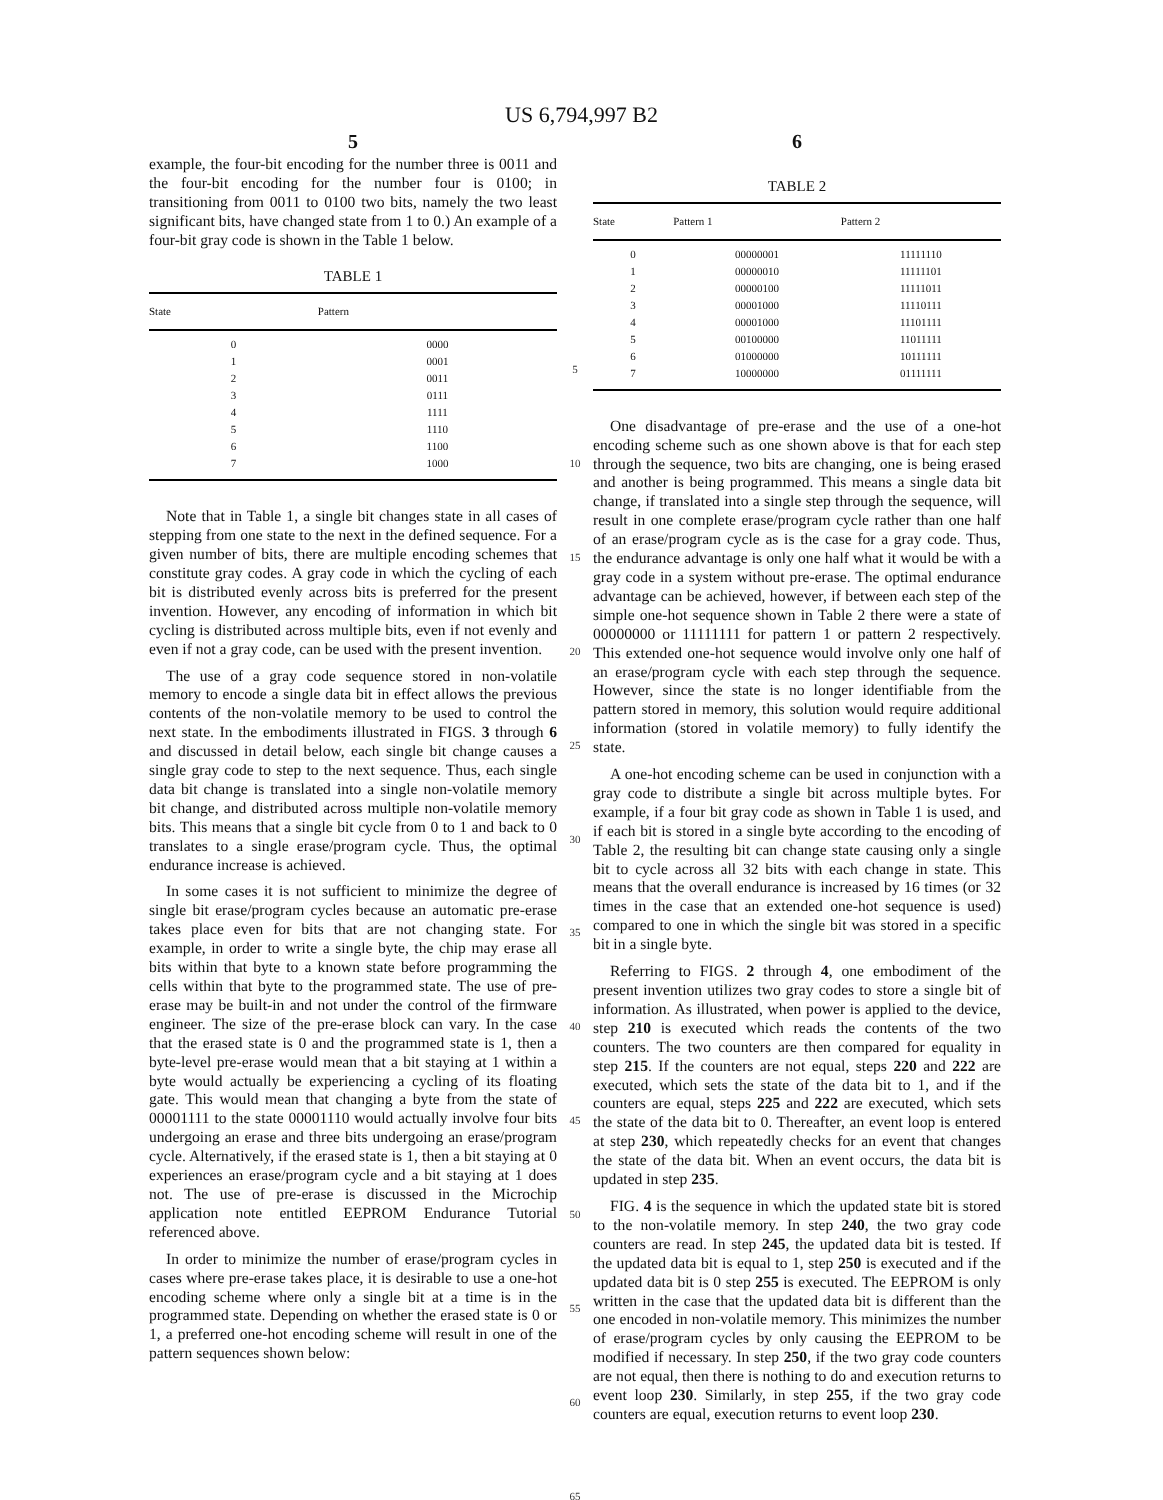US 6,794,997 B2
5
example, the four-bit encoding for the number three is 0011 and the four-bit encoding for the number four is 0100; in transitioning from 0011 to 0100 two bits, namely the two least significant bits, have changed state from 1 to 0.) An example of a four-bit gray code is shown in the Table 1 below.
TABLE 1
| State | Pattern |
| --- | --- |
| 0 | 0000 |
| 1 | 0001 |
| 2 | 0011 |
| 3 | 0111 |
| 4 | 1111 |
| 5 | 1110 |
| 6 | 1100 |
| 7 | 1000 |
Note that in Table 1, a single bit changes state in all cases of stepping from one state to the next in the defined sequence. For a given number of bits, there are multiple encoding schemes that constitute gray codes. A gray code in which the cycling of each bit is distributed evenly across bits is preferred for the present invention. However, any encoding of information in which bit cycling is distributed across multiple bits, even if not evenly and even if not a gray code, can be used with the present invention.
The use of a gray code sequence stored in non-volatile memory to encode a single data bit in effect allows the previous contents of the non-volatile memory to be used to control the next state. In the embodiments illustrated in FIGS. 3 through 6 and discussed in detail below, each single bit change causes a single gray code to step to the next sequence. Thus, each single data bit change is translated into a single non-volatile memory bit change, and distributed across multiple non-volatile memory bits. This means that a single bit cycle from 0 to 1 and back to 0 translates to a single erase/program cycle. Thus, the optimal endurance increase is achieved.
In some cases it is not sufficient to minimize the degree of single bit erase/program cycles because an automatic pre-erase takes place even for bits that are not changing state. For example, in order to write a single byte, the chip may erase all bits within that byte to a known state before programming the cells within that byte to the programmed state. The use of pre-erase may be built-in and not under the control of the firmware engineer. The size of the pre-erase block can vary. In the case that the erased state is 0 and the programmed state is 1, then a byte-level pre-erase would mean that a bit staying at 1 within a byte would actually be experiencing a cycling of its floating gate. This would mean that changing a byte from the state of 00001111 to the state 00001110 would actually involve four bits undergoing an erase and three bits undergoing an erase/program cycle. Alternatively, if the erased state is 1, then a bit staying at 0 experiences an erase/program cycle and a bit staying at 1 does not. The use of pre-erase is discussed in the Microchip application note entitled EEPROM Endurance Tutorial referenced above.
In order to minimize the number of erase/program cycles in cases where pre-erase takes place, it is desirable to use a one-hot encoding scheme where only a single bit at a time is in the programmed state. Depending on whether the erased state is 0 or 1, a preferred one-hot encoding scheme will result in one of the pattern sequences shown below:
5
10
15
20
25
30
35
40
45
50
55
60
65
6
TABLE 2
| State | Pattern 1 | Pattern 2 |
| --- | --- | --- |
| 0 | 00000001 | 11111110 |
| 1 | 00000010 | 11111101 |
| 2 | 00000100 | 11111011 |
| 3 | 00001000 | 11110111 |
| 4 | 00001000 | 11101111 |
| 5 | 00100000 | 11011111 |
| 6 | 01000000 | 10111111 |
| 7 | 10000000 | 01111111 |
One disadvantage of pre-erase and the use of a one-hot encoding scheme such as one shown above is that for each step through the sequence, two bits are changing, one is being erased and another is being programmed. This means a single data bit change, if translated into a single step through the sequence, will result in one complete erase/program cycle rather than one half of an erase/program cycle as is the case for a gray code. Thus, the endurance advantage is only one half what it would be with a gray code in a system without pre-erase. The optimal endurance advantage can be achieved, however, if between each step of the simple one-hot sequence shown in Table 2 there were a state of 00000000 or 11111111 for pattern 1 or pattern 2 respectively. This extended one-hot sequence would involve only one half of an erase/program cycle with each step through the sequence. However, since the state is no longer identifiable from the pattern stored in memory, this solution would require additional information (stored in volatile memory) to fully identify the state.
A one-hot encoding scheme can be used in conjunction with a gray code to distribute a single bit across multiple bytes. For example, if a four bit gray code as shown in Table 1 is used, and if each bit is stored in a single byte according to the encoding of Table 2, the resulting bit can change state causing only a single bit to cycle across all 32 bits with each change in state. This means that the overall endurance is increased by 16 times (or 32 times in the case that an extended one-hot sequence is used) compared to one in which the single bit was stored in a specific bit in a single byte.
Referring to FIGS. 2 through 4, one embodiment of the present invention utilizes two gray codes to store a single bit of information. As illustrated, when power is applied to the device, step 210 is executed which reads the contents of the two counters. The two counters are then compared for equality in step 215. If the counters are not equal, steps 220 and 222 are executed, which sets the state of the data bit to 1, and if the counters are equal, steps 225 and 222 are executed, which sets the state of the data bit to 0. Thereafter, an event loop is entered at step 230, which repeatedly checks for an event that changes the state of the data bit. When an event occurs, the data bit is updated in step 235.
FIG. 4 is the sequence in which the updated state bit is stored to the non-volatile memory. In step 240, the two gray code counters are read. In step 245, the updated data bit is tested. If the updated data bit is equal to 1, step 250 is executed and if the updated data bit is 0 step 255 is executed. The EEPROM is only written in the case that the updated data bit is different than the one encoded in non-volatile memory. This minimizes the number of erase/program cycles by only causing the EEPROM to be modified if necessary. In step 250, if the two gray code counters are not equal, then there is nothing to do and execution returns to event loop 230. Similarly, in step 255, if the two gray code counters are equal, execution returns to event loop 230.